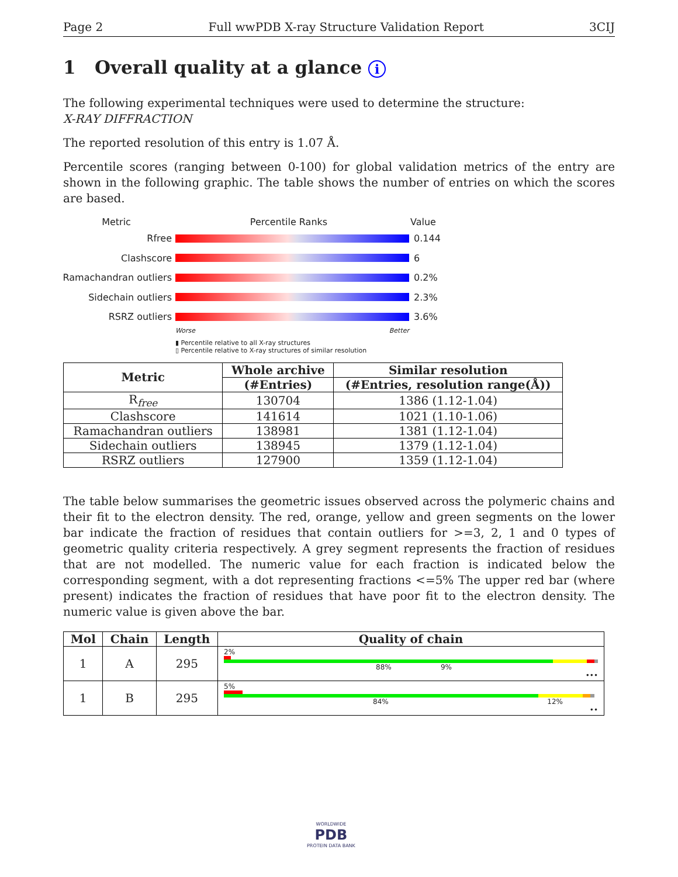Page 2 Full wwPDB X-ray Structure Validation Report 3CIJ
1 Overall quality at a glance i
The following experimental techniques were used to determine the structure:
X-RAY DIFFRACTION
The reported resolution of this entry is 1.07 Å.
Percentile scores (ranging between 0-100) for global validation metrics of the entry are shown in the following graphic. The table shows the number of entries on which the scores are based.
Metric Percentile Ranks Value
Rfree 0.144
Clashscore 6
Ramachandran outliers
0.2%
Sidechain outliers 2.3%
RSRZ outliers 3.6%
Worse Better
▮ Percentile relative to all X-ray structures
▯ Percentile relative to X-ray structures of similar resolution
| Metric | Whole archive | Similar resolution |
| --- | --- | --- |
| | (#Entries) | (#Entries, resolution range(Å)) |
| R<sub>free</sub> | 130704 | 1386 (1.12-1.04) |
| Clashscore | 141614 | 1021 (1.10-1.06) |
| Ramachandran outliers | 138981 | 1381 (1.12-1.04) |
| Sidechain outliers | 138945 | 1379 (1.12-1.04) |
| RSRZ outliers | 127900 | 1359 (1.12-1.04) |
The table below summarises the geometric issues observed across the polymeric chains and their fit to the electron density. The red, orange, yellow and green segments on the lower bar indicate the fraction of residues that contain outliers for >=3, 2, 1 and 0 types of geometric quality criteria respectively. A grey segment represents the fraction of residues that are not modelled. The numeric value for each fraction is indicated below the corresponding segment, with a dot representing fractions <=5% The upper red bar (where present) indicates the fraction of residues that have poor fit to the electron density. The numeric value is given above the bar.
| Mol | Chain | Length | Quality of chain |
| --- | --- | --- | --- |
| 1 | A | 295 | 2% 88% 9% ••• |
| 1 | B | 295 | 5% 84% 12% •• |
WORLDWIDE
PDB
PROTEIN DATA BANK